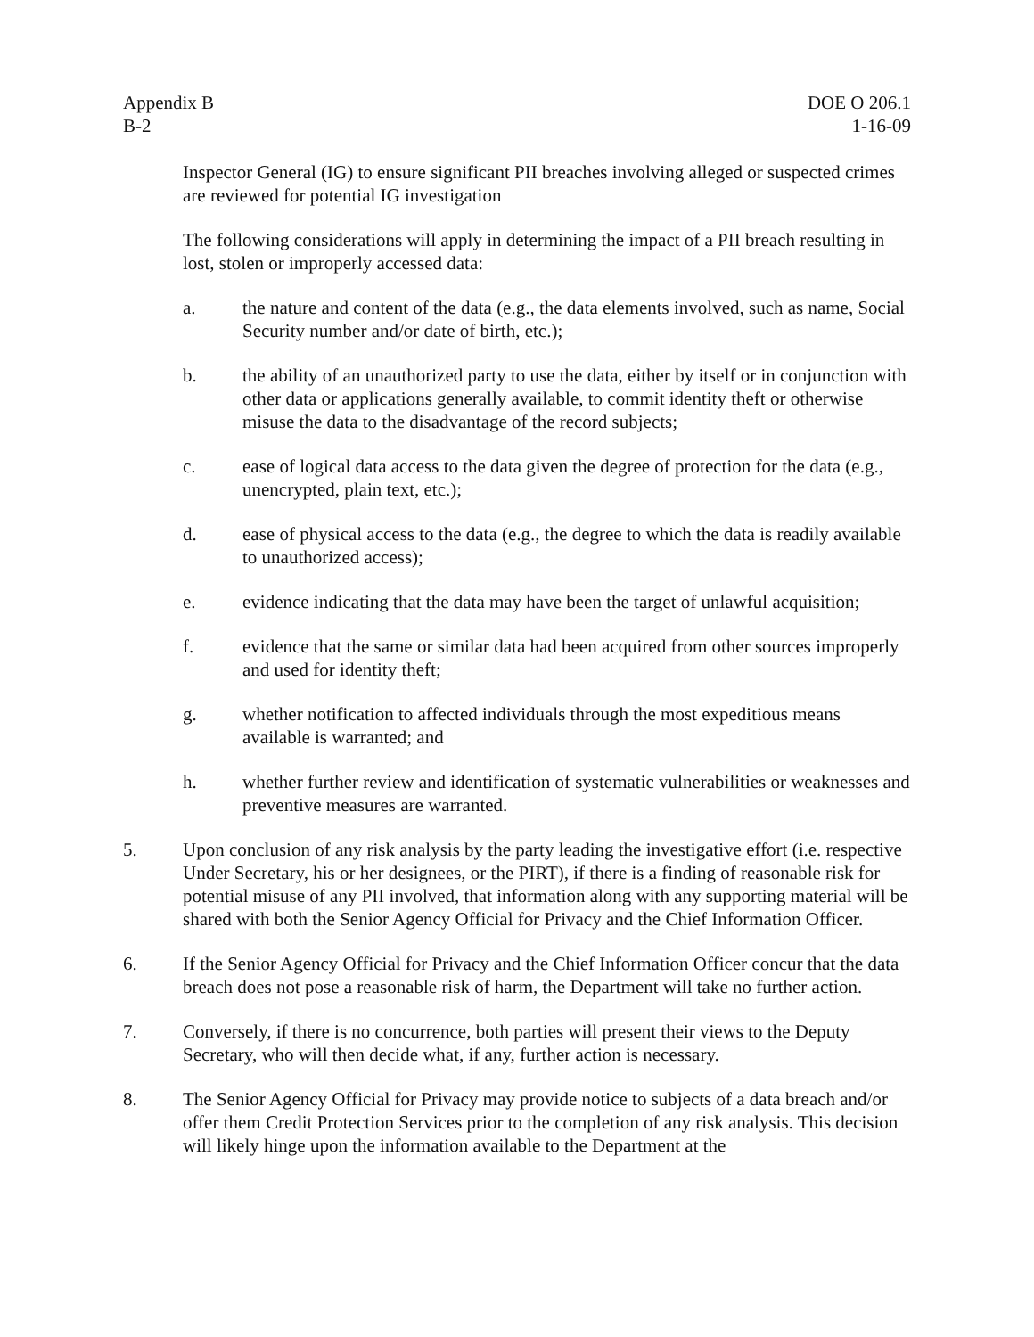Appendix B
B-2
DOE O 206.1
1-16-09
Inspector General (IG) to ensure significant PII breaches involving alleged or suspected crimes are reviewed for potential IG investigation
The following considerations will apply in determining the impact of a PII breach resulting in lost, stolen or improperly accessed data:
a. the nature and content of the data (e.g., the data elements involved, such as name, Social Security number and/or date of birth, etc.);
b. the ability of an unauthorized party to use the data, either by itself or in conjunction with other data or applications generally available, to commit identity theft or otherwise misuse the data to the disadvantage of the record subjects;
c. ease of logical data access to the data given the degree of protection for the data (e.g., unencrypted, plain text, etc.);
d. ease of physical access to the data (e.g., the degree to which the data is readily available to unauthorized access);
e. evidence indicating that the data may have been the target of unlawful acquisition;
f. evidence that the same or similar data had been acquired from other sources improperly and used for identity theft;
g. whether notification to affected individuals through the most expeditious means available is warranted; and
h. whether further review and identification of systematic vulnerabilities or weaknesses and preventive measures are warranted.
5. Upon conclusion of any risk analysis by the party leading the investigative effort (i.e. respective Under Secretary, his or her designees, or the PIRT), if there is a finding of reasonable risk for potential misuse of any PII involved, that information along with any supporting material will be shared with both the Senior Agency Official for Privacy and the Chief Information Officer.
6. If the Senior Agency Official for Privacy and the Chief Information Officer concur that the data breach does not pose a reasonable risk of harm, the Department will take no further action.
7. Conversely, if there is no concurrence, both parties will present their views to the Deputy Secretary, who will then decide what, if any, further action is necessary.
8. The Senior Agency Official for Privacy may provide notice to subjects of a data breach and/or offer them Credit Protection Services prior to the completion of any risk analysis. This decision will likely hinge upon the information available to the Department at the